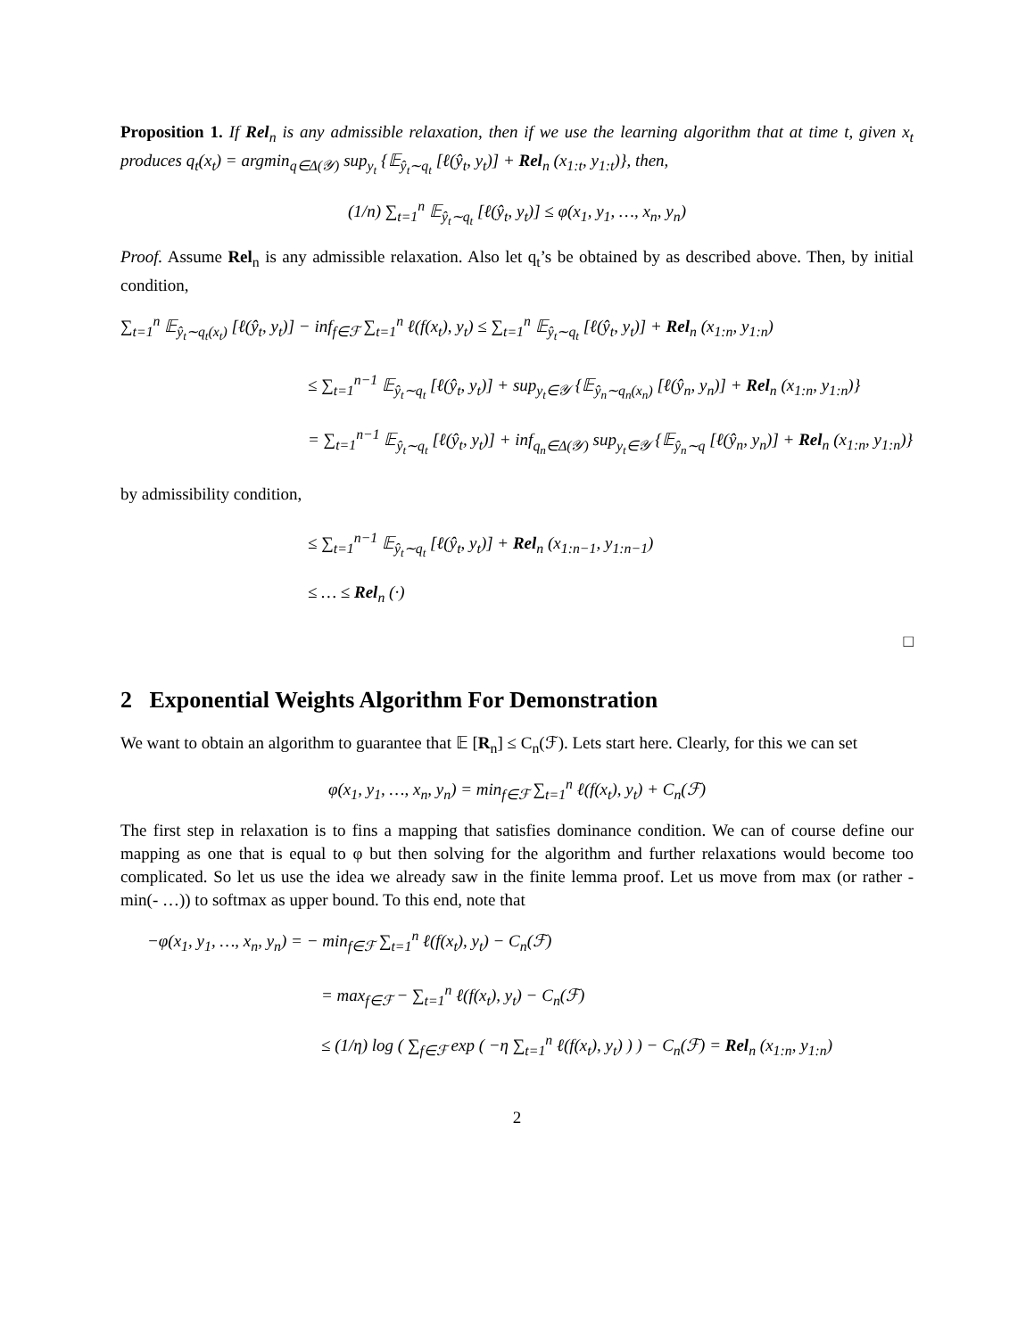Proposition 1. If Rel<sub>n</sub> is any admissible relaxation, then if we use the learning algorithm that at time t, given x<sub>t</sub> produces q<sub>t</sub>(x<sub>t</sub>) = argmin<sub>q∈Δ(𝒴)</sub> sup<sub>y<sub>t</sub></sub> {𝔼<sub>ŷ<sub>t</sub>∼q<sub>t</sub></sub> [ℓ(ŷ<sub>t</sub>, y<sub>t</sub>)] + Rel<sub>n</sub> (x<sub>1:t</sub>, y<sub>1:t</sub>)}, then,
(1/n) ∑<sub>t=1</sub><sup>n</sup> 𝔼<sub>ŷ<sub>t</sub>∼q<sub>t</sub></sub> [ℓ(ŷ<sub>t</sub>, y<sub>t</sub>)] ≤ φ(x<sub>1</sub>, y<sub>1</sub>, …, x<sub>n</sub>, y<sub>n</sub>)
Proof. Assume Rel<sub>n</sub> is any admissible relaxation. Also let q<sub>t</sub>’s be obtained by as described above. Then, by initial condition,
∑<sub>t=1</sub><sup>n</sup> 𝔼<sub>ŷ<sub>t</sub>∼q<sub>t</sub>(x<sub>t</sub>)</sub> [ℓ(ŷ<sub>t</sub>, y<sub>t</sub>)] − inf<sub>f∈ℱ</sub> ∑<sub>t=1</sub><sup>n</sup> ℓ(f(x<sub>t</sub>), y<sub>t</sub>) ≤ ∑<sub>t=1</sub><sup>n</sup> 𝔼<sub>ŷ<sub>t</sub>∼q<sub>t</sub></sub> [ℓ(ŷ<sub>t</sub>, y<sub>t</sub>)] + Rel<sub>n</sub> (x<sub>1:n</sub>, y<sub>1:n</sub>)
≤ ∑<sub>t=1</sub><sup>n−1</sup> 𝔼<sub>ŷ<sub>t</sub>∼q<sub>t</sub></sub> [ℓ(ŷ<sub>t</sub>, y<sub>t</sub>)] + sup<sub>y<sub>t</sub>∈𝒴</sub> {𝔼<sub>ŷ<sub>n</sub>∼q<sub>n</sub>(x<sub>n</sub>)</sub> [ℓ(ŷ<sub>n</sub>, y<sub>n</sub>)] + Rel<sub>n</sub> (x<sub>1:n</sub>, y<sub>1:n</sub>)}
= ∑<sub>t=1</sub><sup>n−1</sup> 𝔼<sub>ŷ<sub>t</sub>∼q<sub>t</sub></sub> [ℓ(ŷ<sub>t</sub>, y<sub>t</sub>)] + inf<sub>q<sub>n</sub>∈Δ(𝒴)</sub> sup<sub>y<sub>t</sub>∈𝒴</sub> {𝔼<sub>ŷ<sub>n</sub>∼q</sub> [ℓ(ŷ<sub>n</sub>, y<sub>n</sub>)] + Rel<sub>n</sub> (x<sub>1:n</sub>, y<sub>1:n</sub>)}
by admissibility condition,
≤ ∑<sub>t=1</sub><sup>n−1</sup> 𝔼<sub>ŷ<sub>t</sub>∼q<sub>t</sub></sub> [ℓ(ŷ<sub>t</sub>, y<sub>t</sub>)] + Rel<sub>n</sub> (x<sub>1:n−1</sub>, y<sub>1:n−1</sub>)
≤ … ≤ Rel<sub>n</sub> (·)
□
2 Exponential Weights Algorithm For Demonstration
We want to obtain an algorithm to guarantee that 𝔼 [R<sub>n</sub>] ≤ C<sub>n</sub>(ℱ). Lets start here. Clearly, for this we can set
φ(x<sub>1</sub>, y<sub>1</sub>, …, x<sub>n</sub>, y<sub>n</sub>) = min<sub>f∈ℱ</sub> ∑<sub>t=1</sub><sup>n</sup> ℓ(f(x<sub>t</sub>), y<sub>t</sub>) + C<sub>n</sub>(ℱ)
The first step in relaxation is to fins a mapping that satisfies dominance condition. We can of course define our mapping as one that is equal to φ but then solving for the algorithm and further relaxations would become too complicated. So let us use the idea we already saw in the finite lemma proof. Let us move from max (or rather - min(- …)) to softmax as upper bound. To this end, note that
−φ(x<sub>1</sub>, y<sub>1</sub>, …, x<sub>n</sub>, y<sub>n</sub>) = − min<sub>f∈ℱ</sub> ∑<sub>t=1</sub><sup>n</sup> ℓ(f(x<sub>t</sub>), y<sub>t</sub>) − C<sub>n</sub>(ℱ)
= max<sub>f∈ℱ</sub> − ∑<sub>t=1</sub><sup>n</sup> ℓ(f(x<sub>t</sub>), y<sub>t</sub>) − C<sub>n</sub>(ℱ)
≤ (1/η) log ( ∑<sub>f∈ℱ</sub> exp ( −η ∑<sub>t=1</sub><sup>n</sup> ℓ(f(x<sub>t</sub>), y<sub>t</sub>) ) ) − C<sub>n</sub>(ℱ) = Rel<sub>n</sub> (x<sub>1:n</sub>, y<sub>1:n</sub>)
2